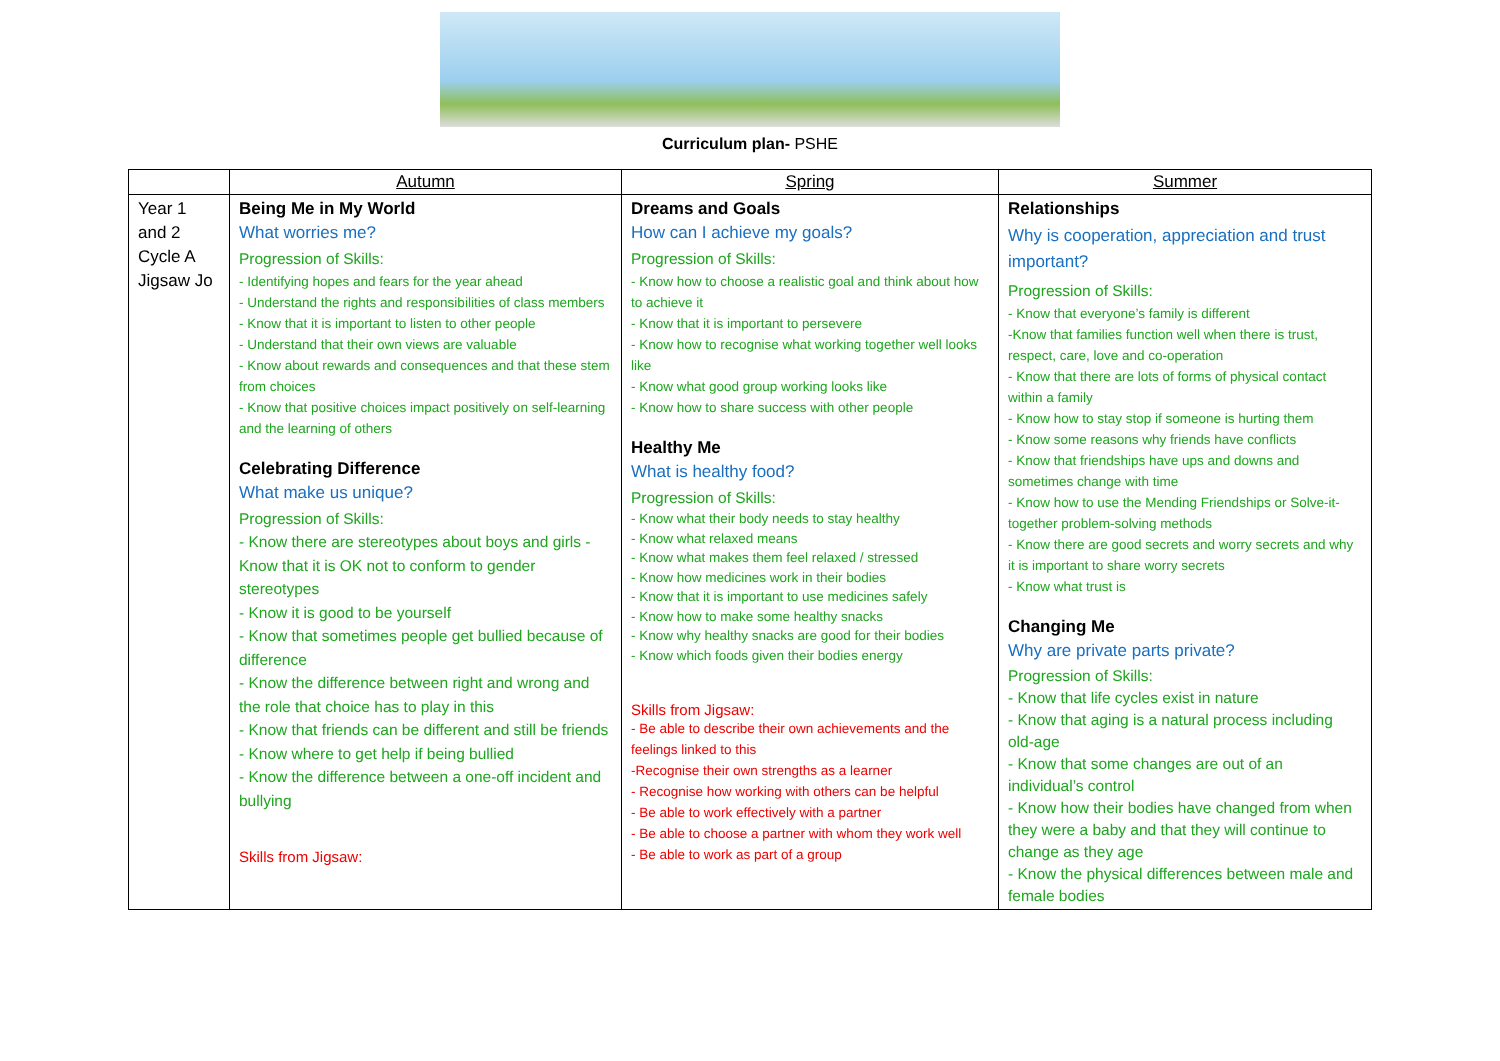Curriculum plan- PSHE
| | Autumn | Spring | Summer |
| --- | --- | --- | --- |
| Year 1 and 2 Cycle A Jigsaw Jo | Being Me in My World What worries me? Progression of Skills: - Identifying hopes and fears for the year ahead - Understand the rights and responsibilities of class members - Know that it is important to listen to other people - Understand that their own views are valuable - Know about rewards and consequences and that these stem from choices - Know that positive choices impact positively on self-learning and the learning of others Celebrating Difference What make us unique? Progression of Skills: - Know there are stereotypes about boys and girls - Know that it is OK not to conform to gender stereotypes - Know it is good to be yourself - Know that sometimes people get bullied because of difference - Know the difference between right and wrong and the role that choice has to play in this - Know that friends can be different and still be friends - Know where to get help if being bullied - Know the difference between a one-off incident and bullying Skills from Jigsaw: | Dreams and Goals How can I achieve my goals? Progression of Skills: - Know how to choose a realistic goal and think about how to achieve it - Know that it is important to persevere - Know how to recognise what working together well looks like - Know what good group working looks like - Know how to share success with other people Healthy Me What is healthy food? Progression of Skills: - Know what their body needs to stay healthy - Know what relaxed means - Know what makes them feel relaxed / stressed - Know how medicines work in their bodies - Know that it is important to use medicines safely - Know how to make some healthy snacks - Know why healthy snacks are good for their bodies - Know which foods given their bodies energy Skills from Jigsaw: - Be able to describe their own achievements and the feelings linked to this -Recognise their own strengths as a learner - Recognise how working with others can be helpful - Be able to work effectively with a partner - Be able to choose a partner with whom they work well - Be able to work as part of a group | Relationships Why is cooperation, appreciation and trust important? Progression of Skills: - Know that everyone’s family is different -Know that families function well when there is trust, respect, care, love and co-operation - Know that there are lots of forms of physical contact within a family - Know how to stay stop if someone is hurting them - Know some reasons why friends have conflicts - Know that friendships have ups and downs and sometimes change with time - Know how to use the Mending Friendships or Solve-it-together problem-solving methods - Know there are good secrets and worry secrets and why it is important to share worry secrets - Know what trust is Changing Me Why are private parts private? Progression of Skills: - Know that life cycles exist in nature - Know that aging is a natural process including old-age - Know that some changes are out of an individual’s control - Know how their bodies have changed from when they were a baby and that they will continue to change as they age - Know the physical differences between male and female bodies |